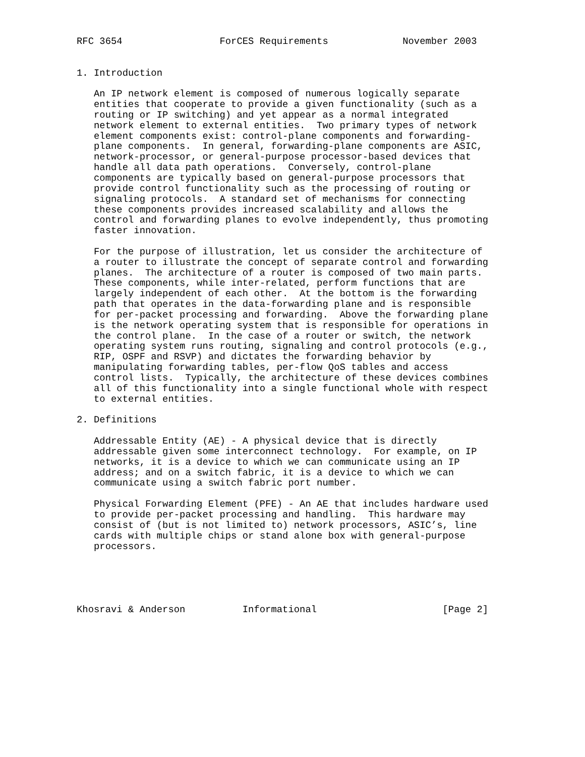RFC 3654                 ForCES Requirements             November 2003


1. Introduction

   An IP network element is composed of numerous logically separate
   entities that cooperate to provide a given functionality (such as a
   routing or IP switching) and yet appear as a normal integrated
   network element to external entities.  Two primary types of network
   element components exist: control-plane components and forwarding-
   plane components.  In general, forwarding-plane components are ASIC,
   network-processor, or general-purpose processor-based devices that
   handle all data path operations.  Conversely, control-plane
   components are typically based on general-purpose processors that
   provide control functionality such as the processing of routing or
   signaling protocols.  A standard set of mechanisms for connecting
   these components provides increased scalability and allows the
   control and forwarding planes to evolve independently, thus promoting
   faster innovation.

   For the purpose of illustration, let us consider the architecture of
   a router to illustrate the concept of separate control and forwarding
   planes.  The architecture of a router is composed of two main parts.
   These components, while inter-related, perform functions that are
   largely independent of each other.  At the bottom is the forwarding
   path that operates in the data-forwarding plane and is responsible
   for per-packet processing and forwarding.  Above the forwarding plane
   is the network operating system that is responsible for operations in
   the control plane.  In the case of a router or switch, the network
   operating system runs routing, signaling and control protocols (e.g.,
   RIP, OSPF and RSVP) and dictates the forwarding behavior by
   manipulating forwarding tables, per-flow QoS tables and access
   control lists.  Typically, the architecture of these devices combines
   all of this functionality into a single functional whole with respect
   to external entities.

2. Definitions

   Addressable Entity (AE) - A physical device that is directly
   addressable given some interconnect technology.  For example, on IP
   networks, it is a device to which we can communicate using an IP
   address; and on a switch fabric, it is a device to which we can
   communicate using a switch fabric port number.

   Physical Forwarding Element (PFE) - An AE that includes hardware used
   to provide per-packet processing and handling.  This hardware may
   consist of (but is not limited to) network processors, ASIC’s, line
   cards with multiple chips or stand alone box with general-purpose
   processors.





Khosravi & Anderson          Informational                      [Page 2]